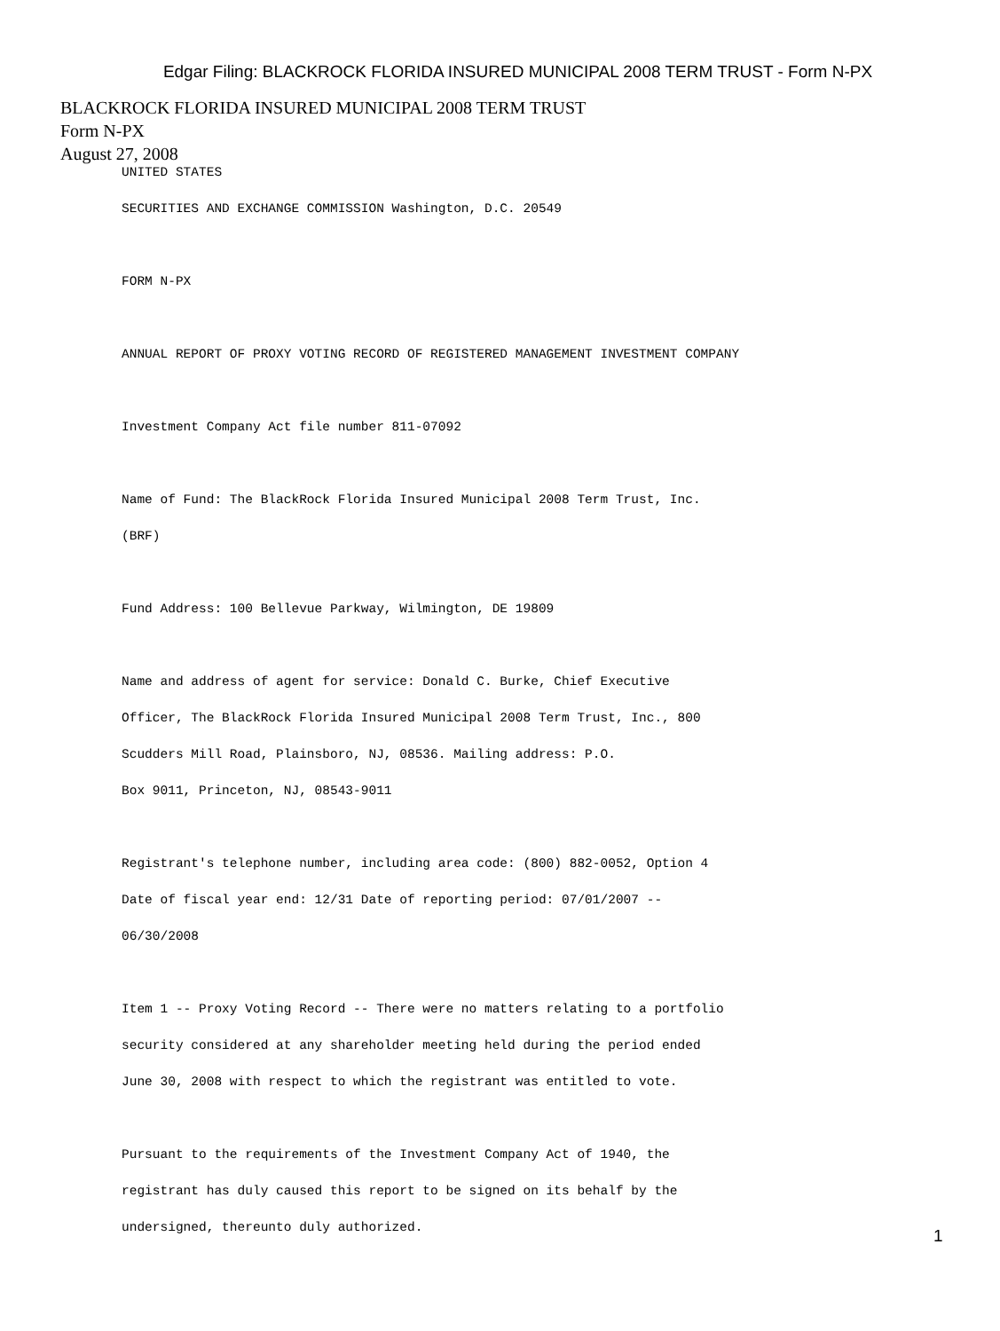Edgar Filing: BLACKROCK FLORIDA INSURED MUNICIPAL 2008 TERM TRUST - Form N-PX
BLACKROCK FLORIDA INSURED MUNICIPAL 2008 TERM TRUST
Form N-PX
August 27, 2008
UNITED STATES
SECURITIES AND EXCHANGE COMMISSION Washington, D.C. 20549
FORM N-PX
ANNUAL REPORT OF PROXY VOTING RECORD OF REGISTERED MANAGEMENT INVESTMENT COMPANY
Investment Company Act file number 811-07092
Name of Fund: The BlackRock Florida Insured Municipal 2008 Term Trust, Inc.
(BRF)
Fund Address: 100 Bellevue Parkway, Wilmington, DE 19809
Name and address of agent for service: Donald C. Burke, Chief Executive
Officer, The BlackRock Florida Insured Municipal 2008 Term Trust, Inc., 800
Scudders Mill Road, Plainsboro, NJ, 08536. Mailing address: P.O.
Box 9011, Princeton, NJ, 08543-9011
Registrant's telephone number, including area code: (800) 882-0052, Option 4
Date of fiscal year end: 12/31 Date of reporting period: 07/01/2007 --
06/30/2008
Item 1 -- Proxy Voting Record -- There were no matters relating to a portfolio
security considered at any shareholder meeting held during the period ended
June 30, 2008 with respect to which the registrant was entitled to vote.
Pursuant to the requirements of the Investment Company Act of 1940, the
registrant has duly caused this report to be signed on its behalf by the
undersigned, thereunto duly authorized.
1